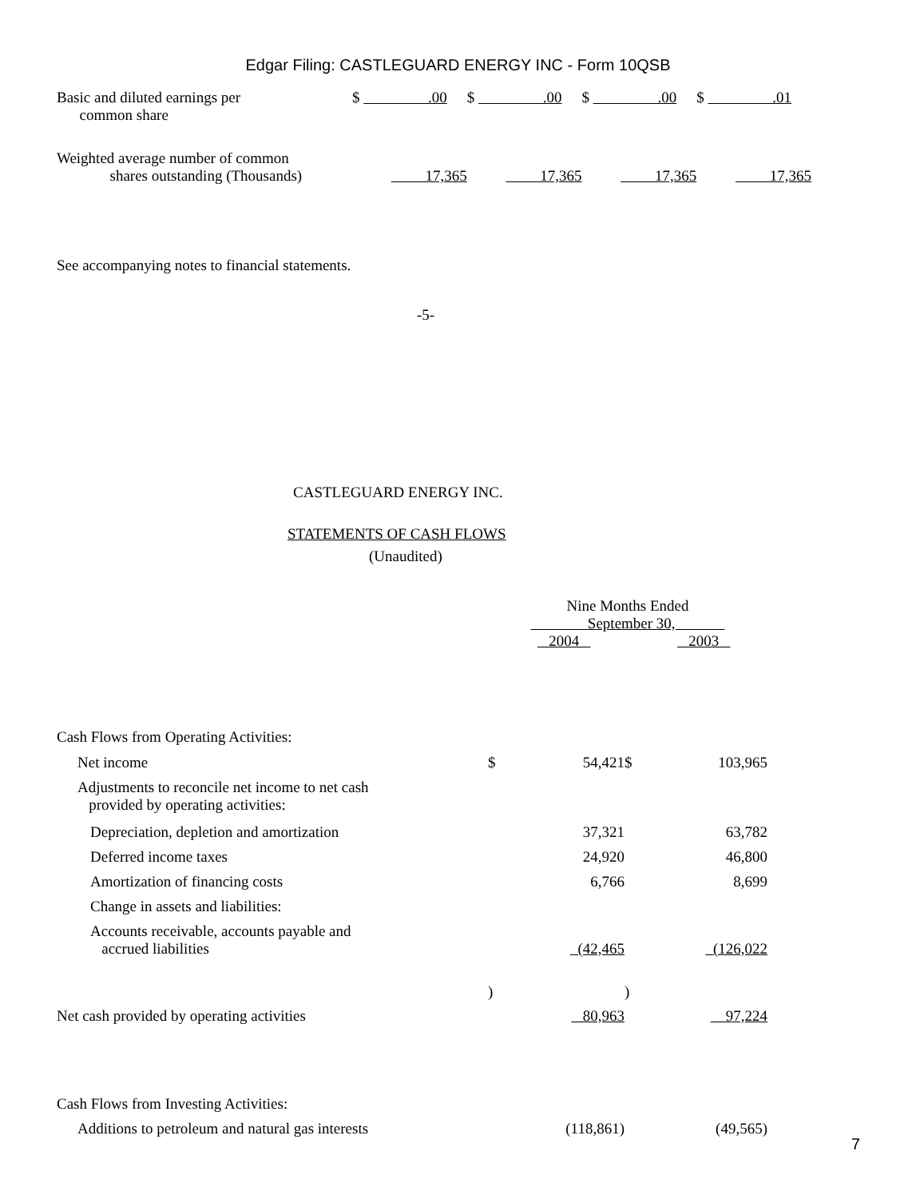Edgar Filing: CASTLEGUARD ENERGY INC - Form 10QSB
| Basic and diluted earnings per common share | $ .00 | $ .00 | $ .00 | $ .01 |
| Weighted average number of common shares outstanding (Thousands) | 17,365 | 17,365 | 17,365 | 17,365 |
See accompanying notes to financial statements.
-5-
CASTLEGUARD ENERGY INC.
STATEMENTS OF CASH FLOWS
(Unaudited)
| | Nine Months Ended September 30, | | | |
| | | 2004 | | 2003 |
| Cash Flows from Operating Activities: | | | | |
| Net income | $ | 54,421 | $ | 103,965 |
| Adjustments to reconcile net income to net cash provided by operating activities: | | | | |
| Depreciation, depletion and amortization | | 37,321 | | 63,782 |
| Deferred income taxes | | 24,920 | | 46,800 |
| Amortization of financing costs | | 6,766 | | 8,699 |
| Change in assets and liabilities: | | | | |
| Accounts receivable, accounts payable and accrued liabilities | | (42,465 | | (126,022 |
| | ) | | ) | |
| Net cash provided by operating activities | | 80,963 | | 97,224 |
| Cash Flows from Investing Activities: | | | | |
| Additions to petroleum and natural gas interests | | (118,861) | | (49,565) |
7